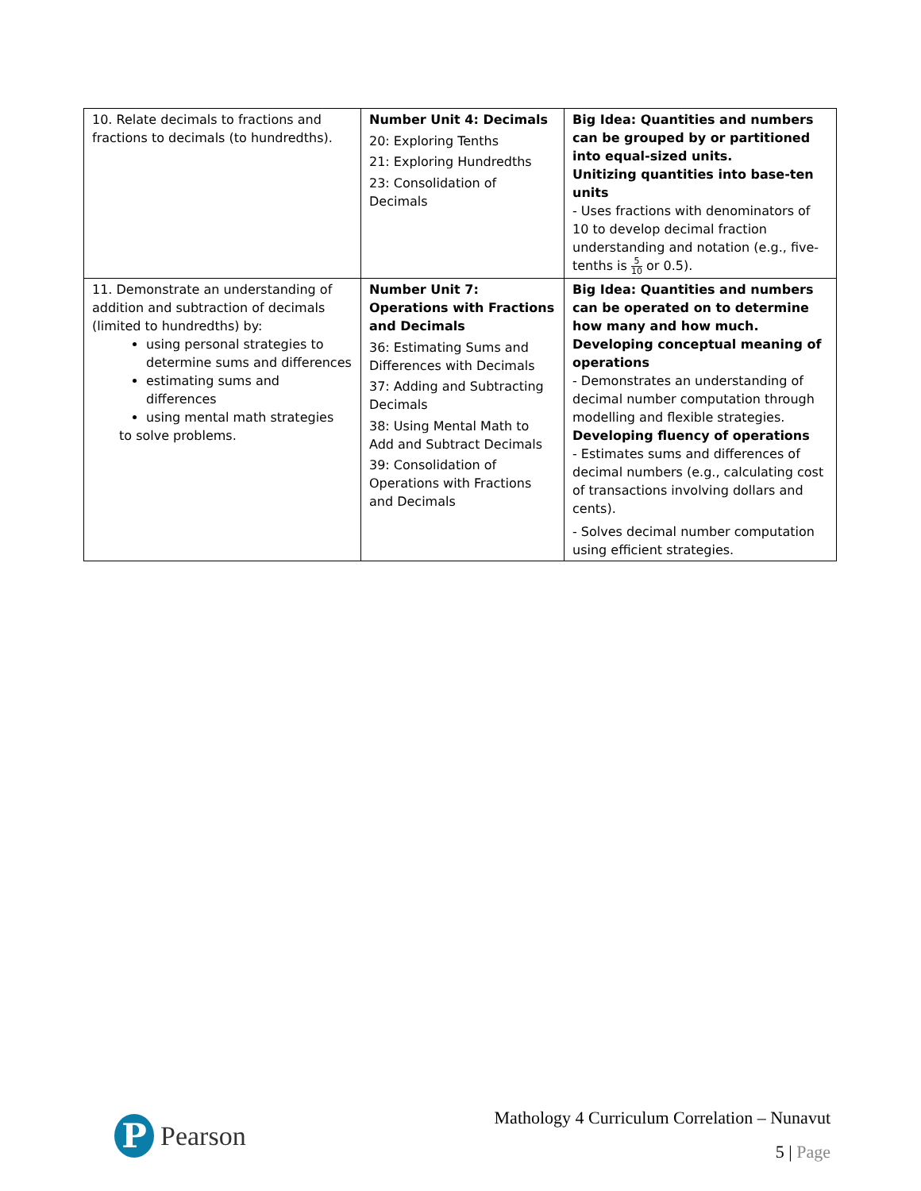| 10. Relate decimals to fractions and fractions to decimals (to hundredths). | Number Unit 4: Decimals 20: Exploring Tenths 21: Exploring Hundredths 23: Consolidation of Decimals | Big Idea: Quantities and numbers can be grouped by or partitioned into equal-sized units. Unitizing quantities into base-ten units - Uses fractions with denominators of 10 to develop decimal fraction understanding and notation (e.g., five-tenths is 5 10 or 0.5). |
| 11. Demonstrate an understanding of addition and subtraction of decimals (limited to hundredths) by: using personal strategies to determine sums and differences estimating sums and differences using mental math strategies to solve problems. | Number Unit 7: Operations with Fractions and Decimals 36: Estimating Sums and Differences with Decimals 37: Adding and Subtracting Decimals 38: Using Mental Math to Add and Subtract Decimals 39: Consolidation of Operations with Fractions and Decimals | Big Idea: Quantities and numbers can be operated on to determine how many and how much. Developing conceptual meaning of operations - Demonstrates an understanding of decimal number computation through modelling and flexible strategies. Developing fluency of operations - Estimates sums and differences of decimal numbers (e.g., calculating cost of transactions involving dollars and cents). - Solves decimal number computation using efficient strategies. |
P
Pearson
Mathology 4 Curriculum Correlation – Nunavut
5 | Page